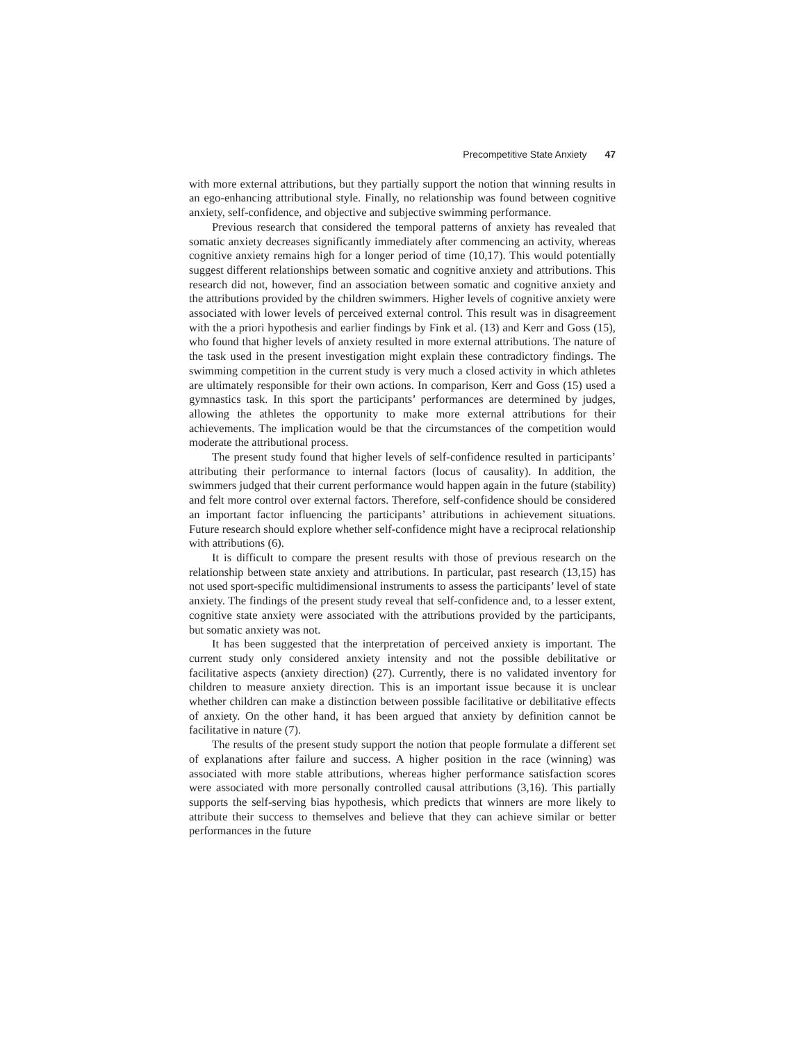Precompetitive State Anxiety 47
with more external attributions, but they partially support the notion that winning results in an ego-enhancing attributional style. Finally, no relationship was found between cognitive anxiety, self-confidence, and objective and subjective swimming performance.
Previous research that considered the temporal patterns of anxiety has revealed that somatic anxiety decreases significantly immediately after commencing an activity, whereas cognitive anxiety remains high for a longer period of time (10,17). This would potentially suggest different relationships between somatic and cognitive anxiety and attributions. This research did not, however, find an association between somatic and cognitive anxiety and the attributions provided by the children swimmers. Higher levels of cognitive anxiety were associated with lower levels of perceived external control. This result was in disagreement with the a priori hypothesis and earlier findings by Fink et al. (13) and Kerr and Goss (15), who found that higher levels of anxiety resulted in more external attributions. The nature of the task used in the present investigation might explain these contradictory findings. The swimming competition in the current study is very much a closed activity in which athletes are ultimately responsible for their own actions. In comparison, Kerr and Goss (15) used a gymnastics task. In this sport the participants’ performances are determined by judges, allowing the athletes the opportunity to make more external attributions for their achievements. The implication would be that the circumstances of the competition would moderate the attributional process.
The present study found that higher levels of self-confidence resulted in participants’ attributing their performance to internal factors (locus of causality). In addition, the swimmers judged that their current performance would happen again in the future (stability) and felt more control over external factors. Therefore, self-confidence should be considered an important factor influencing the participants’ attributions in achievement situations. Future research should explore whether self-confidence might have a reciprocal relationship with attributions (6).
It is difficult to compare the present results with those of previous research on the relationship between state anxiety and attributions. In particular, past research (13,15) has not used sport-specific multidimensional instruments to assess the participants’ level of state anxiety. The findings of the present study reveal that self-confidence and, to a lesser extent, cognitive state anxiety were associated with the attributions provided by the participants, but somatic anxiety was not.
It has been suggested that the interpretation of perceived anxiety is important. The current study only considered anxiety intensity and not the possible debilitative or facilitative aspects (anxiety direction) (27). Currently, there is no validated inventory for children to measure anxiety direction. This is an important issue because it is unclear whether children can make a distinction between possible facilitative or debilitative effects of anxiety. On the other hand, it has been argued that anxiety by definition cannot be facilitative in nature (7).
The results of the present study support the notion that people formulate a different set of explanations after failure and success. A higher position in the race (winning) was associated with more stable attributions, whereas higher performance satisfaction scores were associated with more personally controlled causal attributions (3,16). This partially supports the self-serving bias hypothesis, which predicts that winners are more likely to attribute their success to themselves and believe that they can achieve similar or better performances in the future